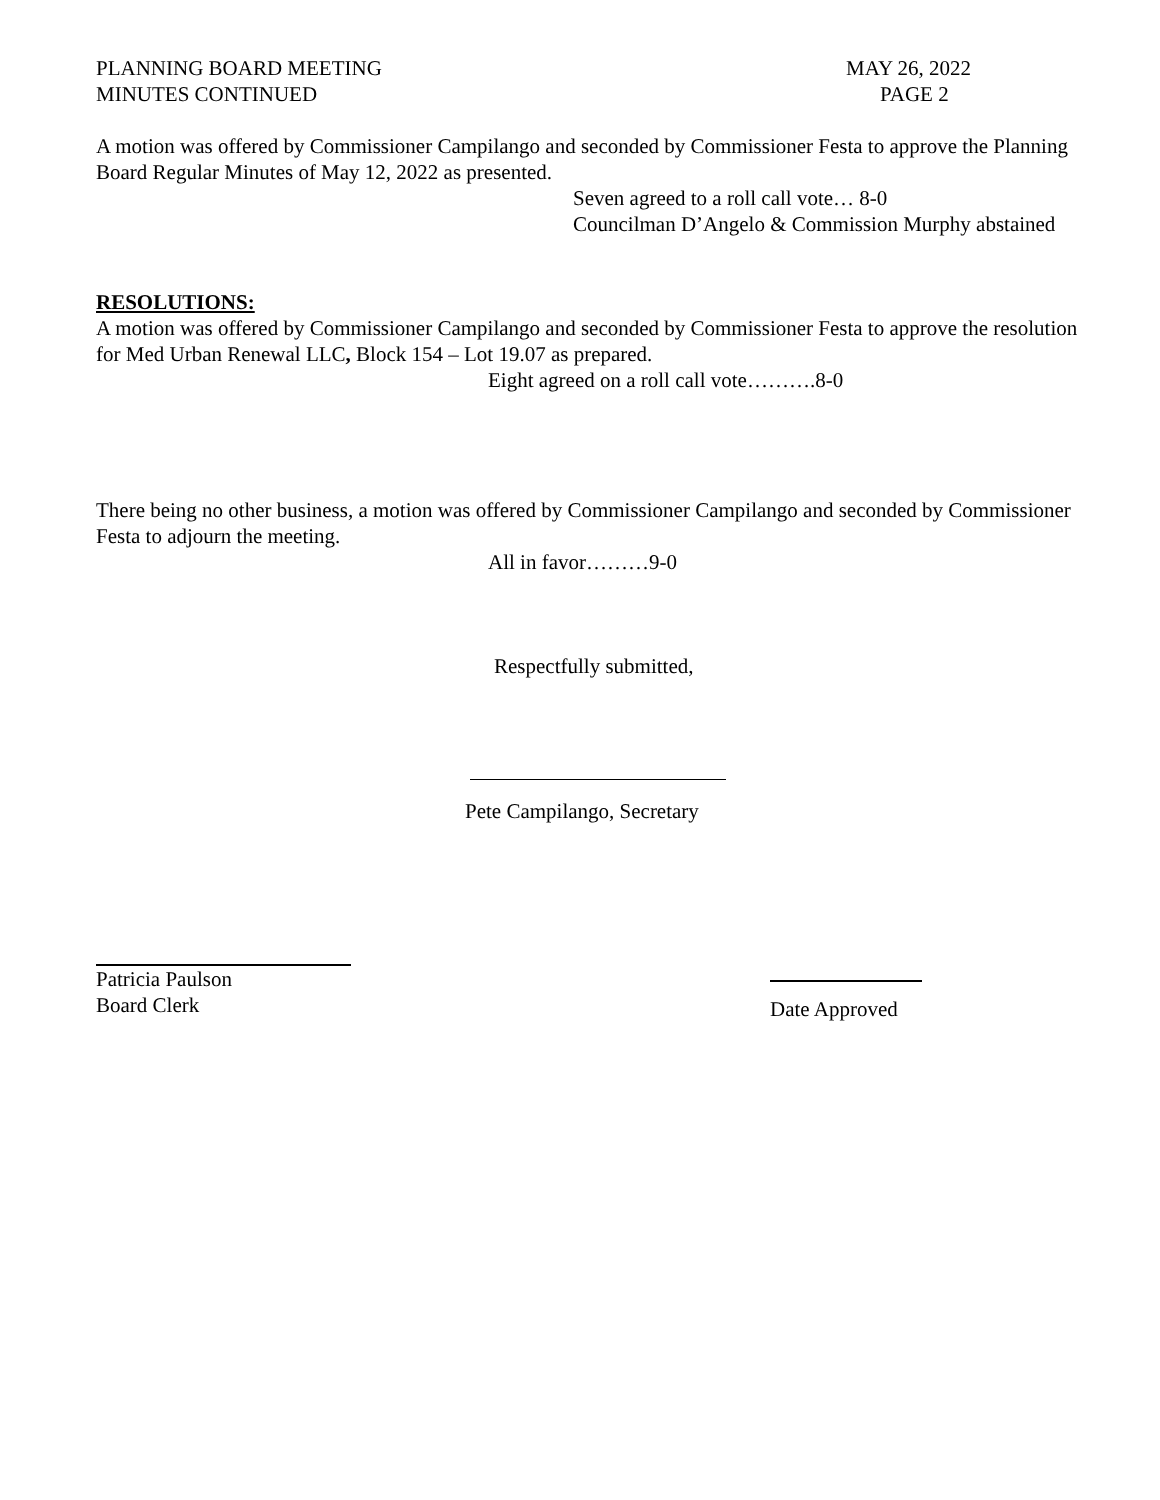PLANNING BOARD MEETING MAY 26, 2022
MINUTES CONTINUED PAGE 2
A motion was offered by Commissioner Campilango and seconded by Commissioner Festa to approve the Planning Board Regular Minutes of May 12, 2022 as presented.
Seven agreed to a roll call vote… 8-0
Councilman D’Angelo & Commission Murphy abstained
RESOLUTIONS:
A motion was offered by Commissioner Campilango and seconded by Commissioner Festa to approve the resolution for Med Urban Renewal LLC, Block 154 – Lot 19.07 as prepared.
Eight agreed on a roll call vote……….8-0
There being no other business, a motion was offered by Commissioner Campilango and seconded by Commissioner Festa to adjourn the meeting.
All in favor………9-0
Respectfully submitted,
Pete Campilango, Secretary
Patricia Paulson
Board Clerk
Date Approved